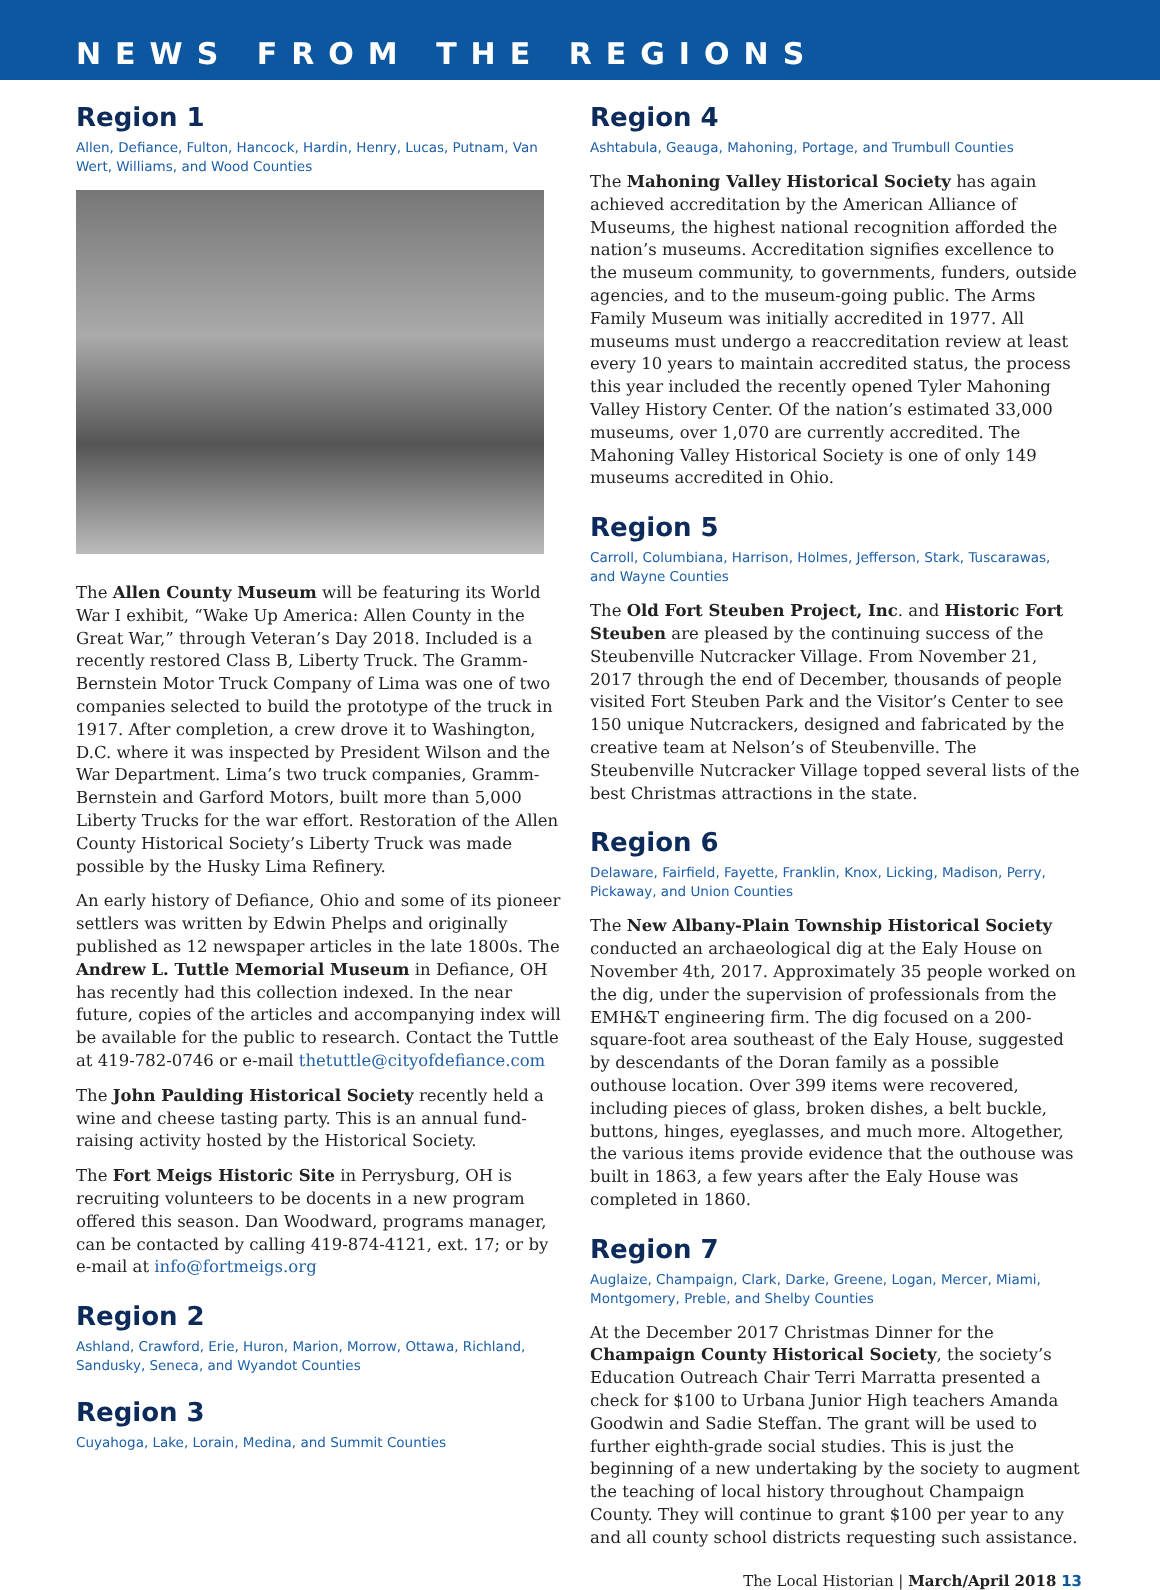NEWS FROM THE REGIONS
Region 1
Allen, Defiance, Fulton, Hancock, Hardin, Henry, Lucas, Putnam, Van Wert, Williams, and Wood Counties
The Allen County Museum will be featuring its World War I exhibit, “Wake Up America: Allen County in the Great War,” through Veteran’s Day 2018. Included is a recently restored Class B, Liberty Truck. The Gramm-Bernstein Motor Truck Company of Lima was one of two companies selected to build the prototype of the truck in 1917. After completion, a crew drove it to Washington, D.C. where it was inspected by President Wilson and the War Department. Lima’s two truck companies, Gramm-Bernstein and Garford Motors, built more than 5,000 Liberty Trucks for the war effort. Restoration of the Allen County Historical Society’s Liberty Truck was made possible by the Husky Lima Refinery.
An early history of Defiance, Ohio and some of its pioneer settlers was written by Edwin Phelps and originally published as 12 newspaper articles in the late 1800s. The Andrew L. Tuttle Memorial Museum in Defiance, OH has recently had this collection indexed. In the near future, copies of the articles and accompanying index will be available for the public to research. Contact the Tuttle at 419-782-0746 or e-mail thetuttle@cityofdefiance.com
The John Paulding Historical Society recently held a wine and cheese tasting party. This is an annual fund-raising activity hosted by the Historical Society.
The Fort Meigs Historic Site in Perrysburg, OH is recruiting volunteers to be docents in a new program offered this season. Dan Woodward, programs manager, can be contacted by calling 419-874-4121, ext. 17; or by e-mail at info@fortmeigs.org
Region 2
Ashland, Crawford, Erie, Huron, Marion, Morrow, Ottawa, Richland, Sandusky, Seneca, and Wyandot Counties
Region 3
Cuyahoga, Lake, Lorain, Medina, and Summit Counties
Region 4
Ashtabula, Geauga, Mahoning, Portage, and Trumbull Counties
The Mahoning Valley Historical Society has again achieved accreditation by the American Alliance of Museums, the highest national recognition afforded the nation’s museums. Accreditation signifies excellence to the museum community, to governments, funders, outside agencies, and to the museum-going public. The Arms Family Museum was initially accredited in 1977. All museums must undergo a reaccreditation review at least every 10 years to maintain accredited status, the process this year included the recently opened Tyler Mahoning Valley History Center. Of the nation’s estimated 33,000 museums, over 1,070 are currently accredited. The Mahoning Valley Historical Society is one of only 149 museums accredited in Ohio.
Region 5
Carroll, Columbiana, Harrison, Holmes, Jefferson, Stark, Tuscarawas, and Wayne Counties
The Old Fort Steuben Project, Inc. and Historic Fort Steuben are pleased by the continuing success of the Steubenville Nutcracker Village. From November 21, 2017 through the end of December, thousands of people visited Fort Steuben Park and the Visitor’s Center to see 150 unique Nutcrackers, designed and fabricated by the creative team at Nelson’s of Steubenville. The Steubenville Nutcracker Village topped several lists of the best Christmas attractions in the state.
Region 6
Delaware, Fairfield, Fayette, Franklin, Knox, Licking, Madison, Perry, Pickaway, and Union Counties
The New Albany-Plain Township Historical Society conducted an archaeological dig at the Ealy House on November 4th, 2017. Approximately 35 people worked on the dig, under the supervision of professionals from the EMH&T engineering firm. The dig focused on a 200-square-foot area southeast of the Ealy House, suggested by descendants of the Doran family as a possible outhouse location. Over 399 items were recovered, including pieces of glass, broken dishes, a belt buckle, buttons, hinges, eyeglasses, and much more. Altogether, the various items provide evidence that the outhouse was built in 1863, a few years after the Ealy House was completed in 1860.
Region 7
Auglaize, Champaign, Clark, Darke, Greene, Logan, Mercer, Miami, Montgomery, Preble, and Shelby Counties
At the December 2017 Christmas Dinner for the Champaign County Historical Society, the society’s Education Outreach Chair Terri Marratta presented a check for $100 to Urbana Junior High teachers Amanda Goodwin and Sadie Steffan. The grant will be used to further eighth-grade social studies. This is just the beginning of a new undertaking by the society to augment the teaching of local history throughout Champaign County. They will continue to grant $100 per year to any and all county school districts requesting such assistance.
The Local Historian | March/April 2018 13